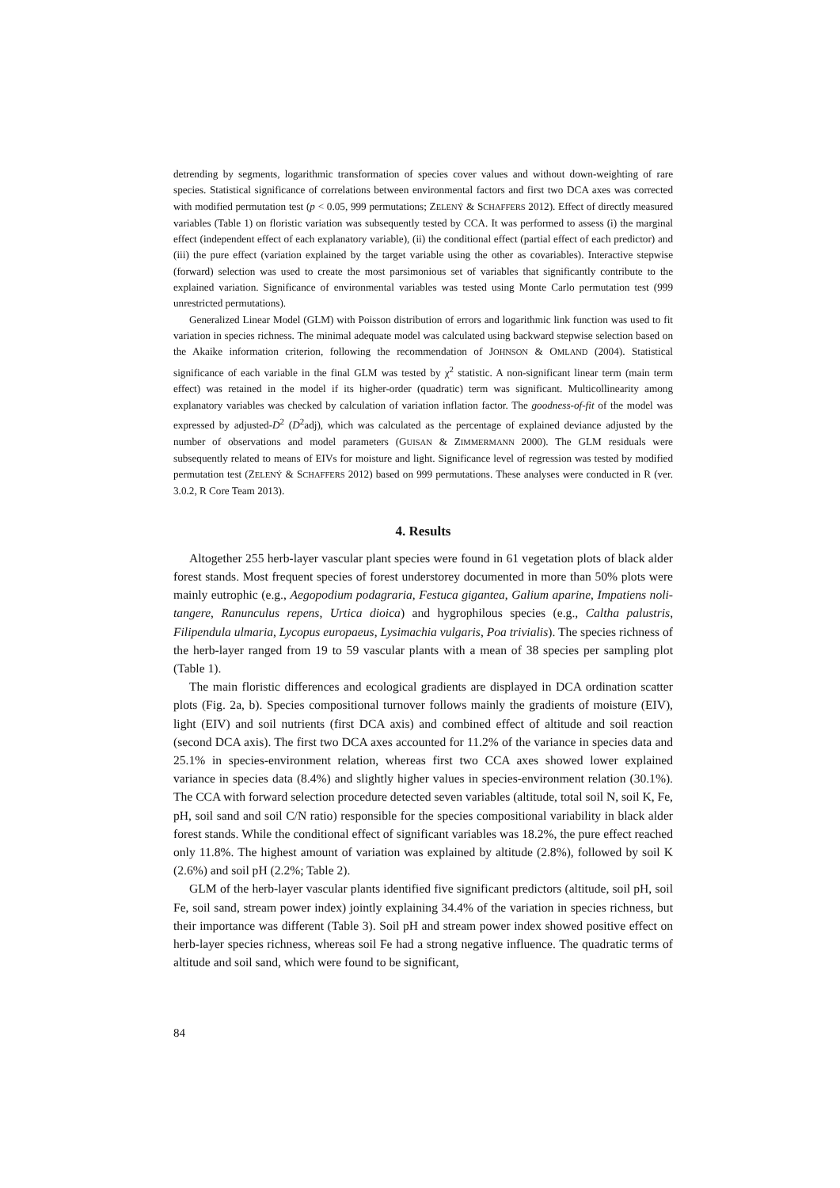detrending by segments, logarithmic transformation of species cover values and without down-weighting of rare species. Statistical significance of correlations between environmental factors and first two DCA axes was corrected with modified permutation test (p < 0.05, 999 permutations; ZELENÝ & SCHAFFERS 2012). Effect of directly measured variables (Table 1) on floristic variation was subsequently tested by CCA. It was performed to assess (i) the marginal effect (independent effect of each explanatory variable), (ii) the conditional effect (partial effect of each predictor) and (iii) the pure effect (variation explained by the target variable using the other as covariables). Interactive stepwise (forward) selection was used to create the most parsimonious set of variables that significantly contribute to the explained variation. Significance of environmental variables was tested using Monte Carlo permutation test (999 unrestricted permutations).
Generalized Linear Model (GLM) with Poisson distribution of errors and logarithmic link function was used to fit variation in species richness. The minimal adequate model was calculated using backward stepwise selection based on the Akaike information criterion, following the recommendation of JOHNSON & OMLAND (2004). Statistical significance of each variable in the final GLM was tested by χ<sup>2</sup> statistic. A non-significant linear term (main term effect) was retained in the model if its higher-order (quadratic) term was significant. Multicollinearity among explanatory variables was checked by calculation of variation inflation factor. The goodness-of-fit of the model was expressed by adjusted-D<sup>2</sup> (D<sup>2</sup>adj), which was calculated as the percentage of explained deviance adjusted by the number of observations and model parameters (GUISAN & ZIMMERMANN 2000). The GLM residuals were subsequently related to means of EIVs for moisture and light. Significance level of regression was tested by modified permutation test (ZELENÝ & SCHAFFERS 2012) based on 999 permutations. These analyses were conducted in R (ver. 3.0.2, R Core Team 2013).
4. Results
Altogether 255 herb-layer vascular plant species were found in 61 vegetation plots of black alder forest stands. Most frequent species of forest understorey documented in more than 50% plots were mainly eutrophic (e.g., Aegopodium podagraria, Festuca gigantea, Galium aparine, Impatiens noli-tangere, Ranunculus repens, Urtica dioica) and hygrophilous species (e.g., Caltha palustris, Filipendula ulmaria, Lycopus europaeus, Lysimachia vulgaris, Poa trivialis). The species richness of the herb-layer ranged from 19 to 59 vascular plants with a mean of 38 species per sampling plot (Table 1).
The main floristic differences and ecological gradients are displayed in DCA ordination scatter plots (Fig. 2a, b). Species compositional turnover follows mainly the gradients of moisture (EIV), light (EIV) and soil nutrients (first DCA axis) and combined effect of altitude and soil reaction (second DCA axis). The first two DCA axes accounted for 11.2% of the variance in species data and 25.1% in species-environment relation, whereas first two CCA axes showed lower explained variance in species data (8.4%) and slightly higher values in species-environment relation (30.1%). The CCA with forward selection procedure detected seven variables (altitude, total soil N, soil K, Fe, pH, soil sand and soil C/N ratio) responsible for the species compositional variability in black alder forest stands. While the conditional effect of significant variables was 18.2%, the pure effect reached only 11.8%. The highest amount of variation was explained by altitude (2.8%), followed by soil K (2.6%) and soil pH (2.2%; Table 2).
GLM of the herb-layer vascular plants identified five significant predictors (altitude, soil pH, soil Fe, soil sand, stream power index) jointly explaining 34.4% of the variation in species richness, but their importance was different (Table 3). Soil pH and stream power index showed positive effect on herb-layer species richness, whereas soil Fe had a strong negative influence. The quadratic terms of altitude and soil sand, which were found to be significant,
84